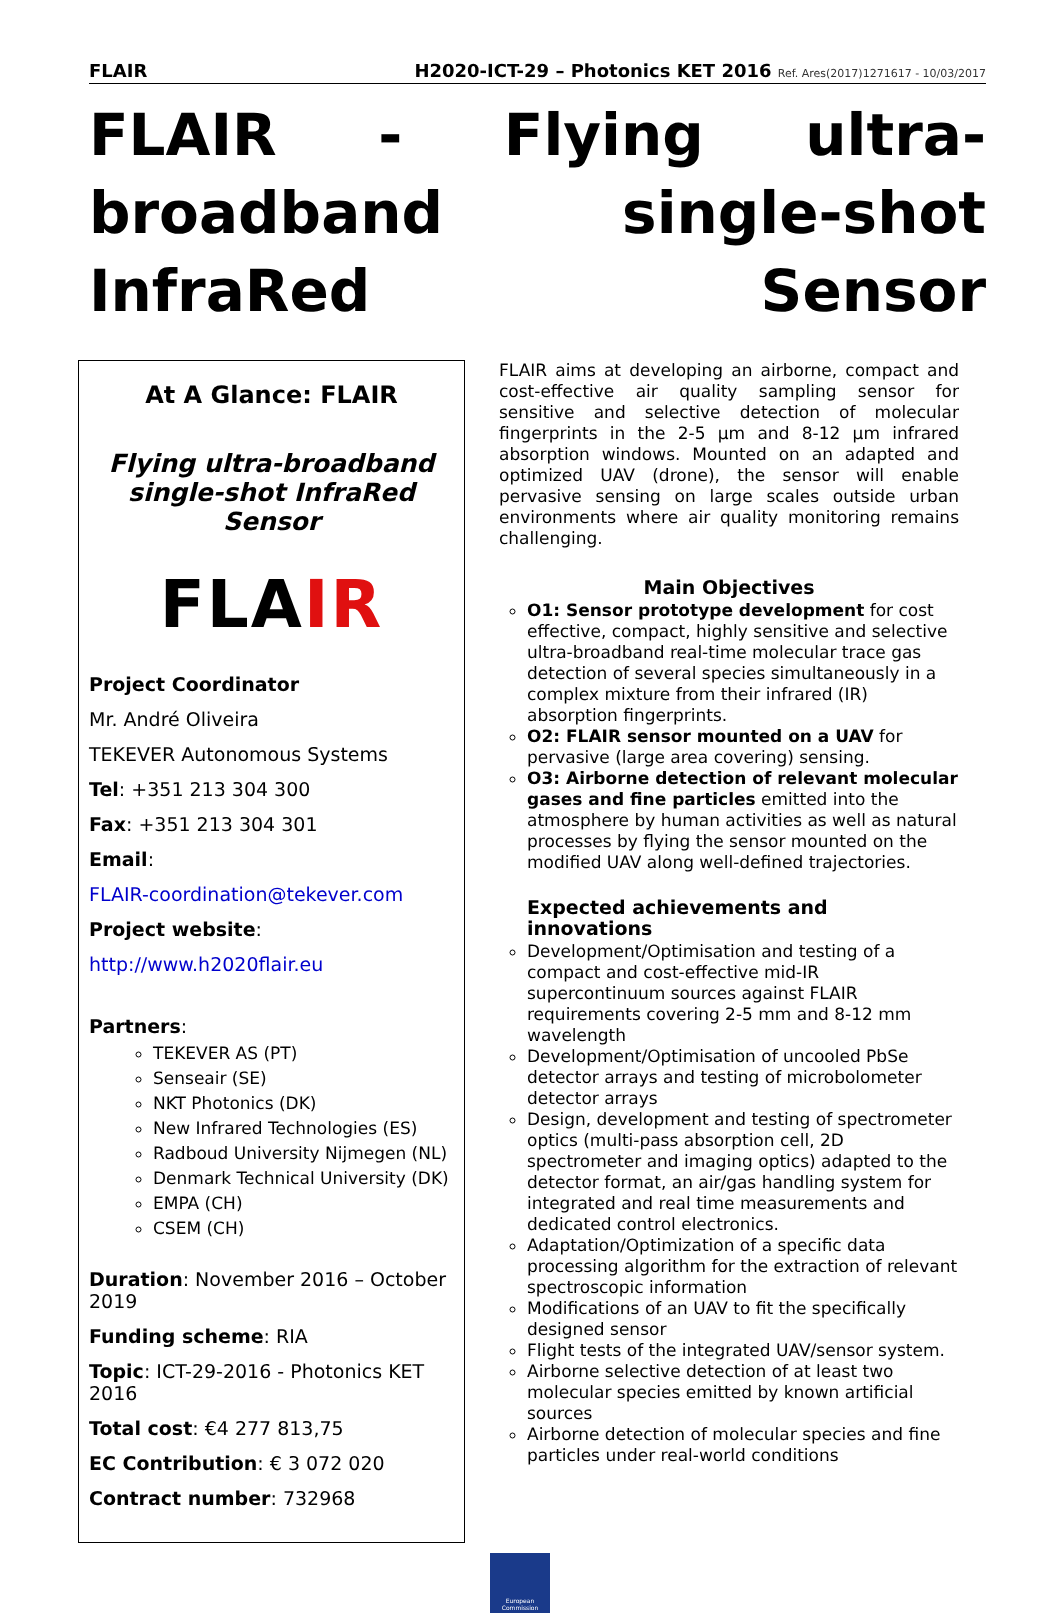FLAIR H2020-ICT-29 – Photonics KET 2016 Ref. Ares(2017)1271617 - 10/03/2017
FLAIR - Flying ultra-broadband single-shot InfraRed Sensor
At A Glance: FLAIR
Flying ultra-broadband single-shot InfraRed Sensor
FLAIR
Project Coordinator
Mr. André Oliveira
TEKEVER Autonomous Systems
Tel: +351 213 304 300
Fax: +351 213 304 301
Email:
FLAIR-coordination@tekever.com
Project website:
http://www.h2020flair.eu
Partners:
TEKEVER AS (PT)
Senseair (SE)
NKT Photonics (DK)
New Infrared Technologies (ES)
Radboud University Nijmegen (NL)
Denmark Technical University (DK)
EMPA (CH)
CSEM (CH)
Duration: November 2016 – October 2019
Funding scheme: RIA
Topic: ICT-29-2016 - Photonics KET 2016
Total cost: €4 277 813,75
EC Contribution: € 3 072 020
Contract number: 732968
FLAIR aims at developing an airborne, compact and cost-effective air quality sampling sensor for sensitive and selective detection of molecular fingerprints in the 2-5 µm and 8-12 µm infrared absorption windows. Mounted on an adapted and optimized UAV (drone), the sensor will enable pervasive sensing on large scales outside urban environments where air quality monitoring remains challenging.
Main Objectives
O1: Sensor prototype development for cost effective, compact, highly sensitive and selective ultra-broadband real-time molecular trace gas detection of several species simultaneously in a complex mixture from their infrared (IR) absorption fingerprints.
O2: FLAIR sensor mounted on a UAV for pervasive (large area covering) sensing.
O3: Airborne detection of relevant molecular gases and fine particles emitted into the atmosphere by human activities as well as natural processes by flying the sensor mounted on the modified UAV along well-defined trajectories.
Expected achievements and innovations
Development/Optimisation and testing of a compact and cost-effective mid-IR supercontinuum sources against FLAIR requirements covering 2-5 mm and 8-12 mm wavelength
Development/Optimisation of uncooled PbSe detector arrays and testing of microbolometer detector arrays
Design, development and testing of spectrometer optics (multi-pass absorption cell, 2D spectrometer and imaging optics) adapted to the detector format, an air/gas handling system for integrated and real time measurements and dedicated control electronics.
Adaptation/Optimization of a specific data processing algorithm for the extraction of relevant spectroscopic information
Modifications of an UAV to fit the specifically designed sensor
Flight tests of the integrated UAV/sensor system.
Airborne selective detection of at least two molecular species emitted by known artificial sources
Airborne detection of molecular species and fine particles under real-world conditions
European Commission